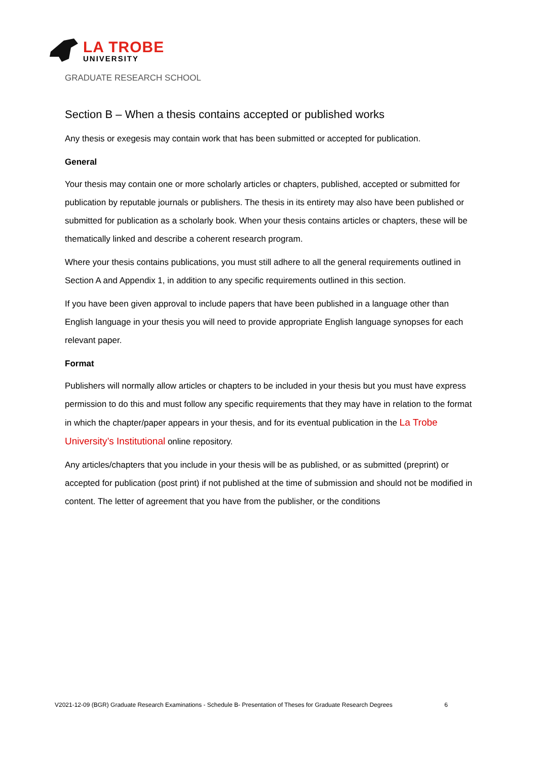LA TROBE
UNIVERSITY
GRADUATE RESEARCH SCHOOL
Section B – When a thesis contains accepted or published works
Any thesis or exegesis may contain work that has been submitted or accepted for publication.
General
Your thesis may contain one or more scholarly articles or chapters, published, accepted or submitted for publication by reputable journals or publishers. The thesis in its entirety may also have been published or submitted for publication as a scholarly book. When your thesis contains articles or chapters, these will be thematically linked and describe a coherent research program.
Where your thesis contains publications, you must still adhere to all the general requirements outlined in Section A and Appendix 1, in addition to any specific requirements outlined in this section.
If you have been given approval to include papers that have been published in a language other than English language in your thesis you will need to provide appropriate English language synopses for each relevant paper.
Format
Publishers will normally allow articles or chapters to be included in your thesis but you must have express permission to do this and must follow any specific requirements that they may have in relation to the format in which the chapter/paper appears in your thesis, and for its eventual publication in the La Trobe University’s Institutional online repository.
Any articles/chapters that you include in your thesis will be as published, or as submitted (preprint) or accepted for publication (post print) if not published at the time of submission and should not be modified in content. The letter of agreement that you have from the publisher, or the conditions
V2021-12-09 (BGR) Graduate Research Examinations - Schedule B- Presentation of Theses for Graduate Research Degrees 6